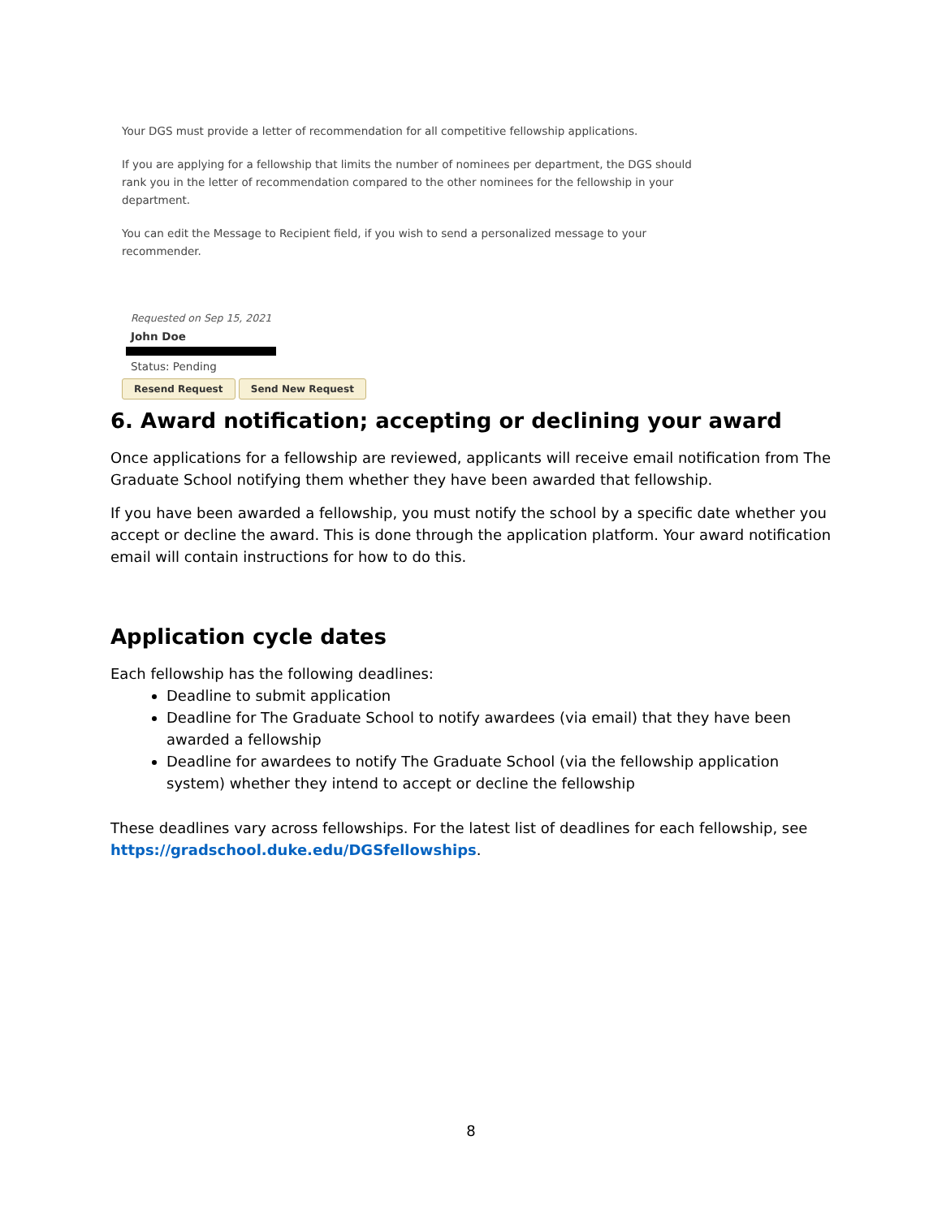Your DGS must provide a letter of recommendation for all competitive fellowship applications.
If you are applying for a fellowship that limits the number of nominees per department, the DGS should rank you in the letter of recommendation compared to the other nominees for the fellowship in your department.
You can edit the Message to Recipient field, if you wish to send a personalized message to your recommender.
Requested on Sep 15, 2021
John Doe
Status: Pending
Resend Request Send New Request
6. Award notification; accepting or declining your award
Once applications for a fellowship are reviewed, applicants will receive email notification from The Graduate School notifying them whether they have been awarded that fellowship.
If you have been awarded a fellowship, you must notify the school by a specific date whether you accept or decline the award. This is done through the application platform. Your award notification email will contain instructions for how to do this.
Application cycle dates
Each fellowship has the following deadlines:
Deadline to submit application
Deadline for The Graduate School to notify awardees (via email) that they have been awarded a fellowship
Deadline for awardees to notify The Graduate School (via the fellowship application system) whether they intend to accept or decline the fellowship
These deadlines vary across fellowships. For the latest list of deadlines for each fellowship, see https://gradschool.duke.edu/DGSfellowships.
8